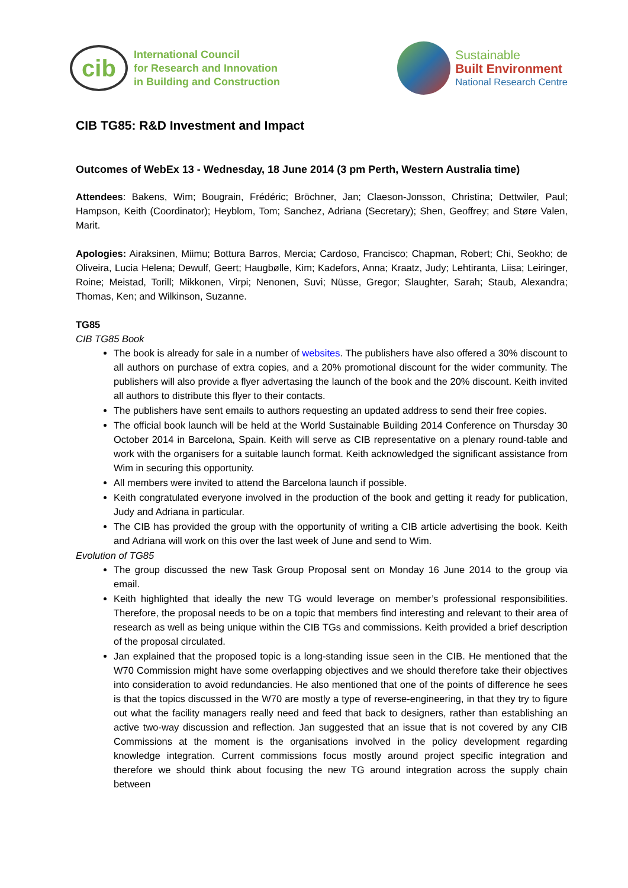cib
International Council
for Research and Innovation
in Building and Construction
Sustainable
Built Environment
National Research Centre
CIB TG85: R&D Investment and Impact
Outcomes of WebEx 13 - Wednesday, 18 June 2014 (3 pm Perth, Western Australia time)
Attendees: Bakens, Wim; Bougrain, Frédéric; Bröchner, Jan; Claeson-Jonsson, Christina; Dettwiler, Paul; Hampson, Keith (Coordinator); Heyblom, Tom; Sanchez, Adriana (Secretary); Shen, Geoffrey; and Støre Valen, Marit.
Apologies: Airaksinen, Miimu; Bottura Barros, Mercia; Cardoso, Francisco; Chapman, Robert; Chi, Seokho; de Oliveira, Lucia Helena; Dewulf, Geert; Haugbølle, Kim; Kadefors, Anna; Kraatz, Judy; Lehtiranta, Liisa; Leiringer, Roine; Meistad, Torill; Mikkonen, Virpi; Nenonen, Suvi; Nüsse, Gregor; Slaughter, Sarah; Staub, Alexandra; Thomas, Ken; and Wilkinson, Suzanne.
TG85
CIB TG85 Book
The book is already for sale in a number of websites. The publishers have also offered a 30% discount to all authors on purchase of extra copies, and a 20% promotional discount for the wider community. The publishers will also provide a flyer advertasing the launch of the book and the 20% discount. Keith invited all authors to distribute this flyer to their contacts.
The publishers have sent emails to authors requesting an updated address to send their free copies.
The official book launch will be held at the World Sustainable Building 2014 Conference on Thursday 30 October 2014 in Barcelona, Spain. Keith will serve as CIB representative on a plenary round-table and work with the organisers for a suitable launch format. Keith acknowledged the significant assistance from Wim in securing this opportunity.
All members were invited to attend the Barcelona launch if possible.
Keith congratulated everyone involved in the production of the book and getting it ready for publication, Judy and Adriana in particular.
The CIB has provided the group with the opportunity of writing a CIB article advertising the book. Keith and Adriana will work on this over the last week of June and send to Wim.
Evolution of TG85
The group discussed the new Task Group Proposal sent on Monday 16 June 2014 to the group via email.
Keith highlighted that ideally the new TG would leverage on member’s professional responsibilities. Therefore, the proposal needs to be on a topic that members find interesting and relevant to their area of research as well as being unique within the CIB TGs and commissions. Keith provided a brief description of the proposal circulated.
Jan explained that the proposed topic is a long-standing issue seen in the CIB. He mentioned that the W70 Commission might have some overlapping objectives and we should therefore take their objectives into consideration to avoid redundancies. He also mentioned that one of the points of difference he sees is that the topics discussed in the W70 are mostly a type of reverse-engineering, in that they try to figure out what the facility managers really need and feed that back to designers, rather than establishing an active two-way discussion and reflection. Jan suggested that an issue that is not covered by any CIB Commissions at the moment is the organisations involved in the policy development regarding knowledge integration. Current commissions focus mostly around project specific integration and therefore we should think about focusing the new TG around integration across the supply chain between